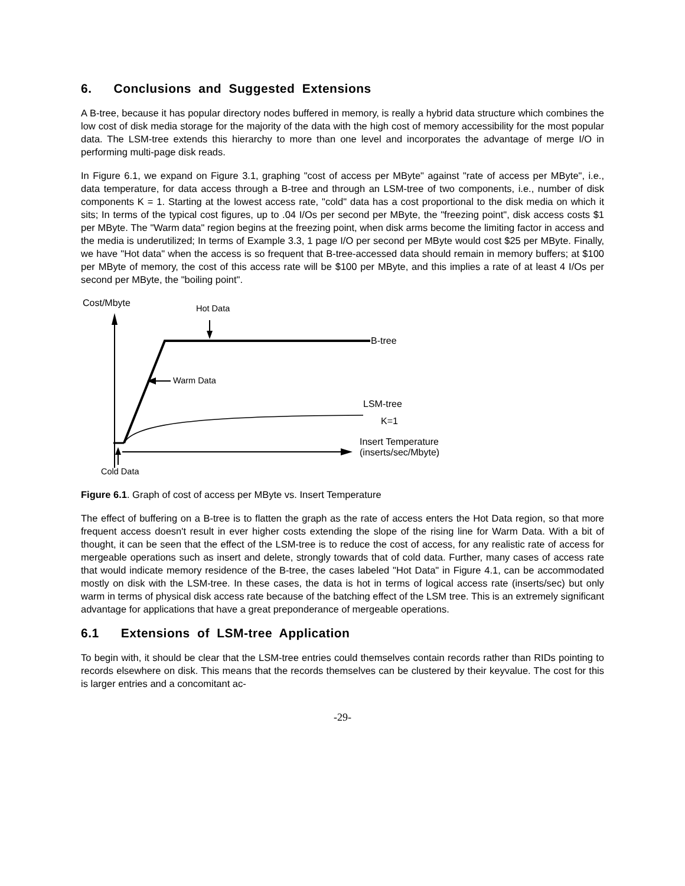6. Conclusions and Suggested Extensions
A B-tree, because it has popular directory nodes buffered in memory, is really a hybrid data structure which combines the low cost of disk media storage for the majority of the data with the high cost of memory accessibility for the most popular data. The LSM-tree extends this hierarchy to more than one level and incorporates the advantage of merge I/O in performing multi-page disk reads.
In Figure 6.1, we expand on Figure 3.1, graphing "cost of access per MByte" against "rate of access per MByte", i.e., data temperature, for data access through a B-tree and through an LSM-tree of two components, i.e., number of disk components K = 1. Starting at the lowest access rate, "cold" data has a cost proportional to the disk media on which it sits; In terms of the typical cost figures, up to .04 I/Os per second per MByte, the "freezing point", disk access costs $1 per MByte. The "Warm data" region begins at the freezing point, when disk arms become the limiting factor in access and the media is underutilized; In terms of Example 3.3, 1 page I/O per second per MByte would cost $25 per MByte. Finally, we have "Hot data" when the access is so frequent that B-tree-accessed data should remain in memory buffers; at $100 per MByte of memory, the cost of this access rate will be $100 per MByte, and this implies a rate of at least 4 I/Os per second per MByte, the "boiling point".
Cost/Mbyte Hot Data
B-tree
Warm Data
LSM-tree
K=1
Insert Temperature
(inserts/sec/Mbyte)
Cold Data
Figure 6.1. Graph of cost of access per MByte vs. Insert Temperature
The effect of buffering on a B-tree is to flatten the graph as the rate of access enters the Hot Data region, so that more frequent access doesn't result in ever higher costs extending the slope of the rising line for Warm Data. With a bit of thought, it can be seen that the effect of the LSM-tree is to reduce the cost of access, for any realistic rate of access for mergeable operations such as insert and delete, strongly towards that of cold data. Further, many cases of access rate that would indicate memory residence of the B-tree, the cases labeled "Hot Data" in Figure 4.1, can be accommodated mostly on disk with the LSM-tree. In these cases, the data is hot in terms of logical access rate (inserts/sec) but only warm in terms of physical disk access rate because of the batching effect of the LSM tree. This is an extremely significant advantage for applications that have a great preponderance of mergeable operations.
6.1 Extensions of LSM-tree Application
To begin with, it should be clear that the LSM-tree entries could themselves contain records rather than RIDs pointing to records elsewhere on disk. This means that the records themselves can be clustered by their keyvalue. The cost for this is larger entries and a concomitant ac-
-29-